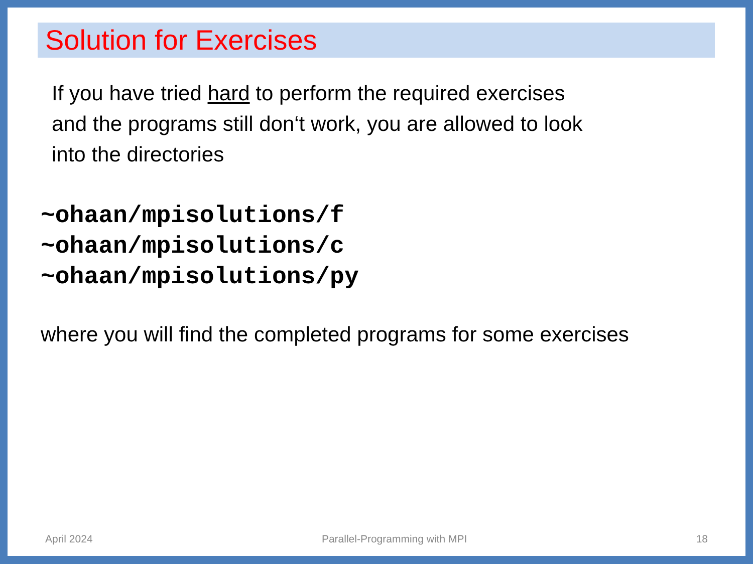Solution for Exercises
If you have tried hard to perform the required exercises
and the programs still don‘t work, you are allowed to look
into the directories
~ohaan/mpisolutions/f
~ohaan/mpisolutions/c
~ohaan/mpisolutions/py
where you will find the completed programs for some exercises
April 2024 Parallel-Programming with MPI 18